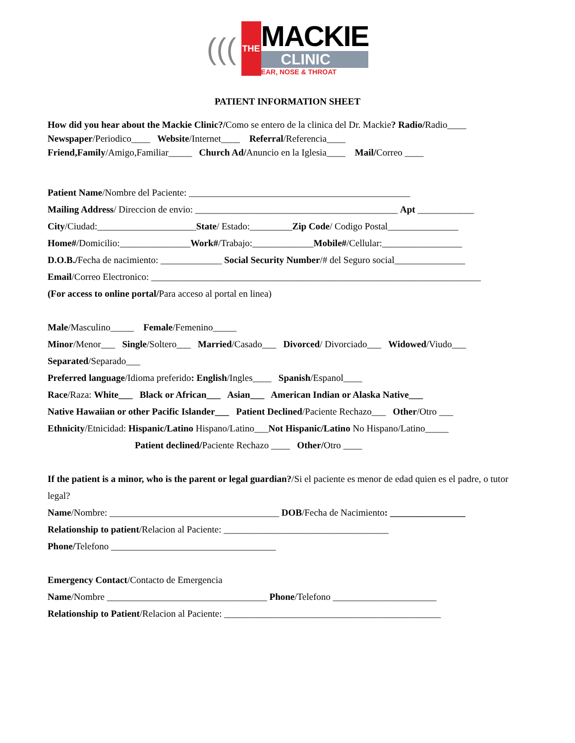(((
THE
MACKIE
CLINIC
EAR, NOSE & THROAT
PATIENT INFORMATION SHEET
How did you hear about the Mackie Clinic?/Como se entero de la clinica del Dr. Mackie? Radio/Radio____
Newspaper/Periodico____ Website/Internet____ Referral/Referencia____
Friend,Family/Amigo,Familiar_____ Church Ad/Anuncio en la Iglesia____ Mail/Correo ____
Patient Name/Nombre del Paciente: _______________________________________________
Mailing Address/ Direccion de envio: ___________________________________________ Apt ____________
City/Ciudad:_____________________State/ Estado:_________Zip Code/ Codigo Postal_______________
Home#/Domicilio:_______________Work#/Trabajo:_____________Mobile#/Cellular:_________________
D.O.B./Fecha de nacimiento: _____________ Social Security Number/# del Seguro social_______________
Email/Correo Electronico: ______________________________________________________________________
(For access to online portal/Para acceso al portal en linea)
Male/Masculino_____ Female/Femenino_____
Minor/Menor___ Single/Soltero___ Married/Casado___ Divorced/ Divorciado___ Widowed/Viudo___
Separated/Separado___
Preferred language/Idioma preferido: English/Ingles____ Spanish/Espanol____
Race/Raza: White___ Black or African___ Asian___ American Indian or Alaska Native___
Native Hawaiian or other Pacific Islander___ Patient Declined/Paciente Rechazo___ Other/Otro ___
Ethnicity/Etnicidad: Hispanic/Latino Hispano/Latino___Not Hispanic/Latino No Hispano/Latino_____
Patient declined/Paciente Rechazo ____ Other/Otro ____
If the patient is a minor, who is the parent or legal guardian?/Si el paciente es menor de edad quien es el padre, o tutor legal?
Name/Nombre: ____________________________________ DOB/Fecha de Nacimiento: ________________
Relationship to patient/Relacion al Paciente: ___________________________________
Phone/Telefono ___________________________________
Emergency Contact/Contacto de Emergencia
Name/Nombre __________________________________ Phone/Telefono ______________________
Relationship to Patient/Relacion al Paciente: ______________________________________________